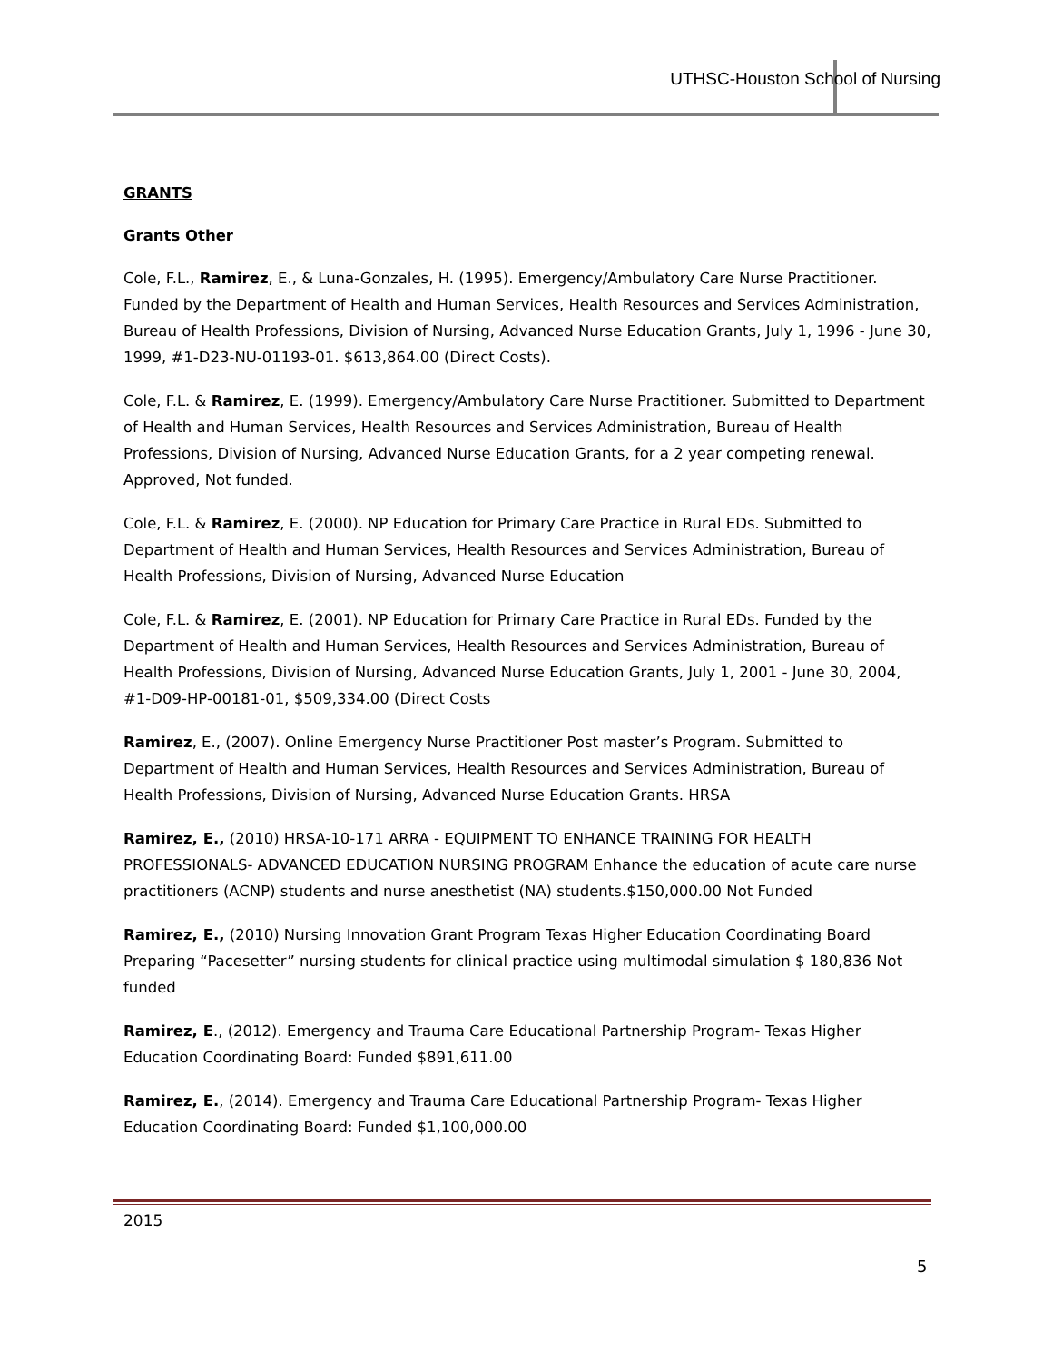UTHSC-Houston School of Nursing
GRANTS
Grants Other
Cole, F.L., Ramirez, E., & Luna-Gonzales, H. (1995). Emergency/Ambulatory Care Nurse Practitioner. Funded by the Department of Health and Human Services, Health Resources and Services Administration, Bureau of Health Professions, Division of Nursing, Advanced Nurse Education Grants, July 1, 1996 - June 30, 1999, #1-D23-NU-01193-01. $613,864.00 (Direct Costs).
Cole, F.L. & Ramirez, E. (1999). Emergency/Ambulatory Care Nurse Practitioner. Submitted to Department of Health and Human Services, Health Resources and Services Administration, Bureau of Health Professions, Division of Nursing, Advanced Nurse Education Grants, for a 2 year competing renewal. Approved, Not funded.
Cole, F.L. & Ramirez, E. (2000). NP Education for Primary Care Practice in Rural EDs. Submitted to Department of Health and Human Services, Health Resources and Services Administration, Bureau of Health Professions, Division of Nursing, Advanced Nurse Education
Cole, F.L. & Ramirez, E. (2001). NP Education for Primary Care Practice in Rural EDs. Funded by the Department of Health and Human Services, Health Resources and Services Administration, Bureau of Health Professions, Division of Nursing, Advanced Nurse Education Grants, July 1, 2001 - June 30, 2004, #1-D09-HP-00181-01, $509,334.00 (Direct Costs
Ramirez, E., (2007). Online Emergency Nurse Practitioner Post master’s Program. Submitted to Department of Health and Human Services, Health Resources and Services Administration, Bureau of Health Professions, Division of Nursing, Advanced Nurse Education Grants. HRSA
Ramirez, E., (2010) HRSA-10-171 ARRA - EQUIPMENT TO ENHANCE TRAINING FOR HEALTH PROFESSIONALS- ADVANCED EDUCATION NURSING PROGRAM Enhance the education of acute care nurse practitioners (ACNP) students and nurse anesthetist (NA) students.$150,000.00 Not Funded
Ramirez, E., (2010) Nursing Innovation Grant Program Texas Higher Education Coordinating Board Preparing “Pacesetter” nursing students for clinical practice using multimodal simulation $ 180,836 Not funded
Ramirez, E., (2012). Emergency and Trauma Care Educational Partnership Program- Texas Higher Education Coordinating Board: Funded $891,611.00
Ramirez, E., (2014). Emergency and Trauma Care Educational Partnership Program- Texas Higher Education Coordinating Board: Funded $1,100,000.00
2015
5